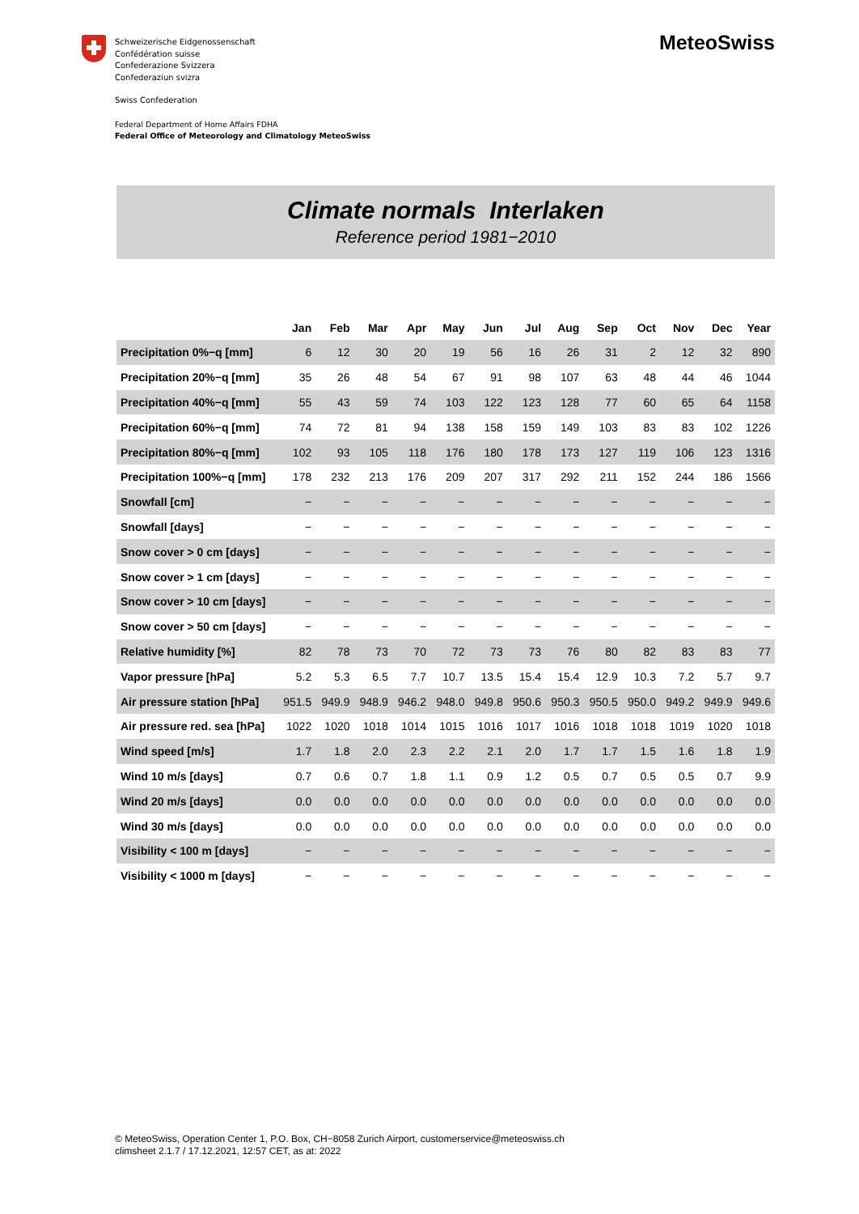Schweizerische Eidgenossenschaft
Confédération suisse
Confederazione Svizzera
Confederaziun svizra
Swiss Confederation
Federal Department of Home Affairs FDHA
Federal Office of Meteorology and Climatology MeteoSwiss
MeteoSwiss
Climate normals Interlaken
Reference period 1981−2010
| | Jan | Feb | Mar | Apr | May | Jun | Jul | Aug | Sep | Oct | Nov | Dec | Year |
| --- | --- | --- | --- | --- | --- | --- | --- | --- | --- | --- | --- | --- | --- |
| Precipitation 0%−q [mm] | 6 | 12 | 30 | 20 | 19 | 56 | 16 | 26 | 31 | 2 | 12 | 32 | 890 |
| Precipitation 20%−q [mm] | 35 | 26 | 48 | 54 | 67 | 91 | 98 | 107 | 63 | 48 | 44 | 46 | 1044 |
| Precipitation 40%−q [mm] | 55 | 43 | 59 | 74 | 103 | 122 | 123 | 128 | 77 | 60 | 65 | 64 | 1158 |
| Precipitation 60%−q [mm] | 74 | 72 | 81 | 94 | 138 | 158 | 159 | 149 | 103 | 83 | 83 | 102 | 1226 |
| Precipitation 80%−q [mm] | 102 | 93 | 105 | 118 | 176 | 180 | 178 | 173 | 127 | 119 | 106 | 123 | 1316 |
| Precipitation 100%−q [mm] | 178 | 232 | 213 | 176 | 209 | 207 | 317 | 292 | 211 | 152 | 244 | 186 | 1566 |
| Snowfall [cm] | − | − | − | − | − | − | − | − | − | − | − | − | − |
| Snowfall [days] | − | − | − | − | − | − | − | − | − | − | − | − | − |
| Snow cover > 0 cm [days] | − | − | − | − | − | − | − | − | − | − | − | − | − |
| Snow cover > 1 cm [days] | − | − | − | − | − | − | − | − | − | − | − | − | − |
| Snow cover > 10 cm [days] | − | − | − | − | − | − | − | − | − | − | − | − | − |
| Snow cover > 50 cm [days] | − | − | − | − | − | − | − | − | − | − | − | − | − |
| Relative humidity [%] | 82 | 78 | 73 | 70 | 72 | 73 | 73 | 76 | 80 | 82 | 83 | 83 | 77 |
| Vapor pressure [hPa] | 5.2 | 5.3 | 6.5 | 7.7 | 10.7 | 13.5 | 15.4 | 15.4 | 12.9 | 10.3 | 7.2 | 5.7 | 9.7 |
| Air pressure station [hPa] | 951.5 | 949.9 | 948.9 | 946.2 | 948.0 | 949.8 | 950.6 | 950.3 | 950.5 | 950.0 | 949.2 | 949.9 | 949.6 |
| Air pressure red. sea [hPa] | 1022 | 1020 | 1018 | 1014 | 1015 | 1016 | 1017 | 1016 | 1018 | 1018 | 1019 | 1020 | 1018 |
| Wind speed [m/s] | 1.7 | 1.8 | 2.0 | 2.3 | 2.2 | 2.1 | 2.0 | 1.7 | 1.7 | 1.5 | 1.6 | 1.8 | 1.9 |
| Wind 10 m/s [days] | 0.7 | 0.6 | 0.7 | 1.8 | 1.1 | 0.9 | 1.2 | 0.5 | 0.7 | 0.5 | 0.5 | 0.7 | 9.9 |
| Wind 20 m/s [days] | 0.0 | 0.0 | 0.0 | 0.0 | 0.0 | 0.0 | 0.0 | 0.0 | 0.0 | 0.0 | 0.0 | 0.0 | 0.0 |
| Wind 30 m/s [days] | 0.0 | 0.0 | 0.0 | 0.0 | 0.0 | 0.0 | 0.0 | 0.0 | 0.0 | 0.0 | 0.0 | 0.0 | 0.0 |
| Visibility < 100 m [days] | − | − | − | − | − | − | − | − | − | − | − | − | − |
| Visibility < 1000 m [days] | − | − | − | − | − | − | − | − | − | − | − | − | − |
© MeteoSwiss, Operation Center 1, P.O. Box, CH−8058 Zurich Airport, customerservice@meteoswiss.ch
climsheet 2.1.7 / 17.12.2021, 12:57 CET, as at: 2022